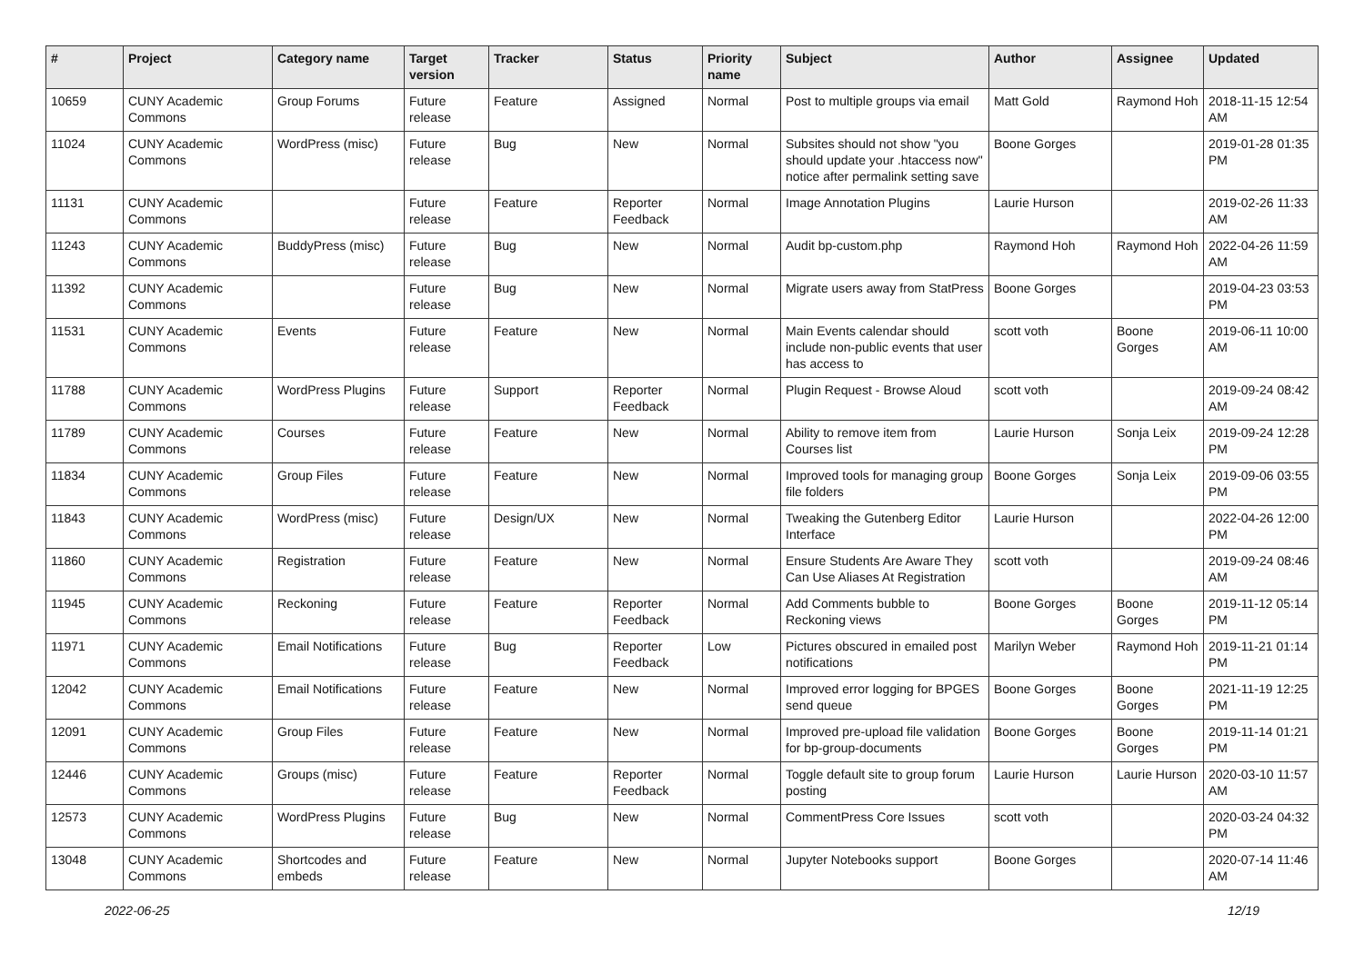| # | Project | Category name | Target version | Tracker | Status | Priority name | Subject | Author | Assignee | Updated |
| --- | --- | --- | --- | --- | --- | --- | --- | --- | --- | --- |
| 10659 | CUNY Academic Commons | Group Forums | Future release | Feature | Assigned | Normal | Post to multiple groups via email | Matt Gold | Raymond Hoh | 2018-11-15 12:54 AM |
| 11024 | CUNY Academic Commons | WordPress (misc) | Future release | Bug | New | Normal | Subsites should not show "you should update your .htaccess now" notice after permalink setting save | Boone Gorges | | 2019-01-28 01:35 PM |
| 11131 | CUNY Academic Commons | | Future release | Feature | Reporter Feedback | Normal | Image Annotation Plugins | Laurie Hurson | | 2019-02-26 11:33 AM |
| 11243 | CUNY Academic Commons | BuddyPress (misc) | Future release | Bug | New | Normal | Audit bp-custom.php | Raymond Hoh | Raymond Hoh | 2022-04-26 11:59 AM |
| 11392 | CUNY Academic Commons | | Future release | Bug | New | Normal | Migrate users away from StatPress | Boone Gorges | | 2019-04-23 03:53 PM |
| 11531 | CUNY Academic Commons | Events | Future release | Feature | New | Normal | Main Events calendar should include non-public events that user has access to | scott voth | Boone Gorges | 2019-06-11 10:00 AM |
| 11788 | CUNY Academic Commons | WordPress Plugins | Future release | Support | Reporter Feedback | Normal | Plugin Request - Browse Aloud | scott voth | | 2019-09-24 08:42 AM |
| 11789 | CUNY Academic Commons | Courses | Future release | Feature | New | Normal | Ability to remove item from Courses list | Laurie Hurson | Sonja Leix | 2019-09-24 12:28 PM |
| 11834 | CUNY Academic Commons | Group Files | Future release | Feature | New | Normal | Improved tools for managing group file folders | Boone Gorges | Sonja Leix | 2019-09-06 03:55 PM |
| 11843 | CUNY Academic Commons | WordPress (misc) | Future release | Design/UX | New | Normal | Tweaking the Gutenberg Editor Interface | Laurie Hurson | | 2022-04-26 12:00 PM |
| 11860 | CUNY Academic Commons | Registration | Future release | Feature | New | Normal | Ensure Students Are Aware They Can Use Aliases At Registration | scott voth | | 2019-09-24 08:46 AM |
| 11945 | CUNY Academic Commons | Reckoning | Future release | Feature | Reporter Feedback | Normal | Add Comments bubble to Reckoning views | Boone Gorges | Boone Gorges | 2019-11-12 05:14 PM |
| 11971 | CUNY Academic Commons | Email Notifications | Future release | Bug | Reporter Feedback | Low | Pictures obscured in emailed post notifications | Marilyn Weber | Raymond Hoh | 2019-11-21 01:14 PM |
| 12042 | CUNY Academic Commons | Email Notifications | Future release | Feature | New | Normal | Improved error logging for BPGES send queue | Boone Gorges | Boone Gorges | 2021-11-19 12:25 PM |
| 12091 | CUNY Academic Commons | Group Files | Future release | Feature | New | Normal | Improved pre-upload file validation for bp-group-documents | Boone Gorges | Boone Gorges | 2019-11-14 01:21 PM |
| 12446 | CUNY Academic Commons | Groups (misc) | Future release | Feature | Reporter Feedback | Normal | Toggle default site to group forum posting | Laurie Hurson | Laurie Hurson | 2020-03-10 11:57 AM |
| 12573 | CUNY Academic Commons | WordPress Plugins | Future release | Bug | New | Normal | CommentPress Core Issues | scott voth | | 2020-03-24 04:32 PM |
| 13048 | CUNY Academic Commons | Shortcodes and embeds | Future release | Feature | New | Normal | Jupyter Notebooks support | Boone Gorges | | 2020-07-14 11:46 AM |
2022-06-25 12/19